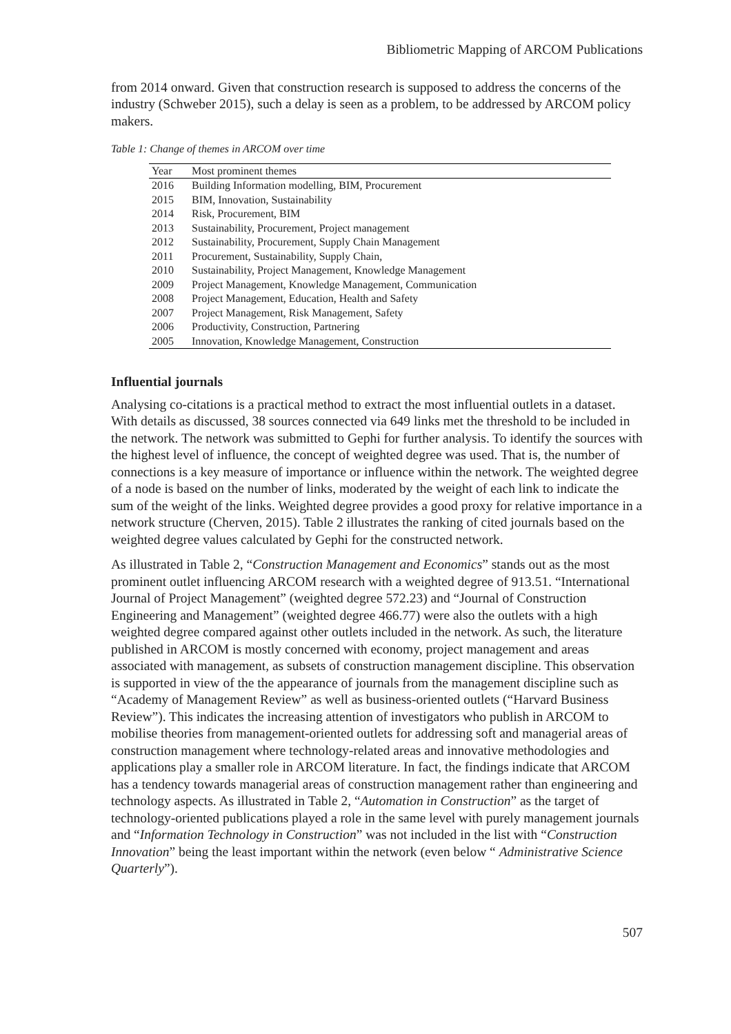Bibliometric Mapping of ARCOM Publications
from 2014 onward. Given that construction research is supposed to address the concerns of the industry (Schweber 2015), such a delay is seen as a problem, to be addressed by ARCOM policy makers.
Table 1: Change of themes in ARCOM over time
| Year | Most prominent themes |
| --- | --- |
| 2016 | Building Information modelling, BIM, Procurement |
| 2015 | BIM, Innovation, Sustainability |
| 2014 | Risk, Procurement, BIM |
| 2013 | Sustainability, Procurement, Project management |
| 2012 | Sustainability, Procurement, Supply Chain Management |
| 2011 | Procurement, Sustainability, Supply Chain, |
| 2010 | Sustainability, Project Management, Knowledge Management |
| 2009 | Project Management, Knowledge Management, Communication |
| 2008 | Project Management, Education, Health and Safety |
| 2007 | Project Management, Risk Management, Safety |
| 2006 | Productivity, Construction, Partnering |
| 2005 | Innovation, Knowledge Management, Construction |
Influential journals
Analysing co-citations is a practical method to extract the most influential outlets in a dataset. With details as discussed, 38 sources connected via 649 links met the threshold to be included in the network. The network was submitted to Gephi for further analysis. To identify the sources with the highest level of influence, the concept of weighted degree was used. That is, the number of connections is a key measure of importance or influence within the network. The weighted degree of a node is based on the number of links, moderated by the weight of each link to indicate the sum of the weight of the links. Weighted degree provides a good proxy for relative importance in a network structure (Cherven, 2015). Table 2 illustrates the ranking of cited journals based on the weighted degree values calculated by Gephi for the constructed network.
As illustrated in Table 2, “Construction Management and Economics” stands out as the most prominent outlet influencing ARCOM research with a weighted degree of 913.51. “International Journal of Project Management” (weighted degree 572.23) and “Journal of Construction Engineering and Management” (weighted degree 466.77) were also the outlets with a high weighted degree compared against other outlets included in the network. As such, the literature published in ARCOM is mostly concerned with economy, project management and areas associated with management, as subsets of construction management discipline. This observation is supported in view of the the appearance of journals from the management discipline such as “Academy of Management Review” as well as business-oriented outlets (“Harvard Business Review”). This indicates the increasing attention of investigators who publish in ARCOM to mobilise theories from management-oriented outlets for addressing soft and managerial areas of construction management where technology-related areas and innovative methodologies and applications play a smaller role in ARCOM literature. In fact, the findings indicate that ARCOM has a tendency towards managerial areas of construction management rather than engineering and technology aspects. As illustrated in Table 2, “Automation in Construction” as the target of technology-oriented publications played a role in the same level with purely management journals and “Information Technology in Construction” was not included in the list with “Construction Innovation” being the least important within the network (even below “ Administrative Science Quarterly”).
507